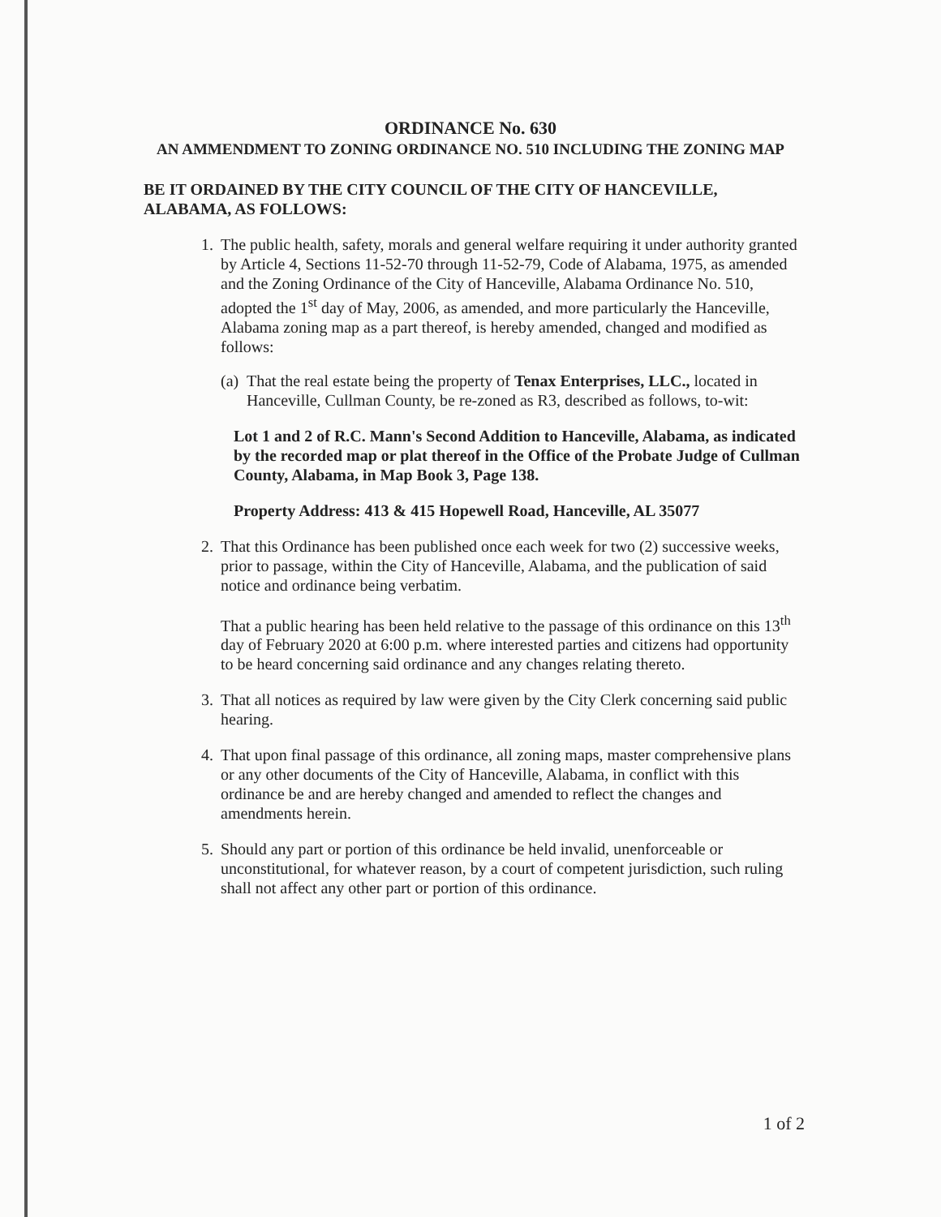ORDINANCE No. 630
AN AMMENDMENT TO ZONING ORDINANCE NO. 510 INCLUDING THE ZONING MAP
BE IT ORDAINED BY THE CITY COUNCIL OF THE CITY OF HANCEVILLE, ALABAMA, AS FOLLOWS:
1. The public health, safety, morals and general welfare requiring it under authority granted by Article 4, Sections 11-52-70 through 11-52-79, Code of Alabama, 1975, as amended and the Zoning Ordinance of the City of Hanceville, Alabama Ordinance No. 510, adopted the 1<sup>st</sup> day of May, 2006, as amended, and more particularly the Hanceville, Alabama zoning map as a part thereof, is hereby amended, changed and modified as follows:
(a)
That the real estate being the property of Tenax Enterprises, LLC., located in Hanceville, Cullman County, be re-zoned as R3, described as follows, to-wit:
Lot 1 and 2 of R.C. Mann's Second Addition to Hanceville, Alabama, as indicated by the recorded map or plat thereof in the Office of the Probate Judge of Cullman County, Alabama, in Map Book 3, Page 138.
Property Address: 413 & 415 Hopewell Road, Hanceville, AL 35077
2. That this Ordinance has been published once each week for two (2) successive weeks, prior to passage, within the City of Hanceville, Alabama, and the publication of said notice and ordinance being verbatim.
That a public hearing has been held relative to the passage of this ordinance on this 13<sup>th</sup> day of February 2020 at 6:00 p.m. where interested parties and citizens had opportunity to be heard concerning said ordinance and any changes relating thereto.
3. That all notices as required by law were given by the City Clerk concerning said public hearing.
4. That upon final passage of this ordinance, all zoning maps, master comprehensive plans or any other documents of the City of Hanceville, Alabama, in conflict with this ordinance be and are hereby changed and amended to reflect the changes and amendments herein.
5. Should any part or portion of this ordinance be held invalid, unenforceable or unconstitutional, for whatever reason, by a court of competent jurisdiction, such ruling shall not affect any other part or portion of this ordinance.
1 of 2